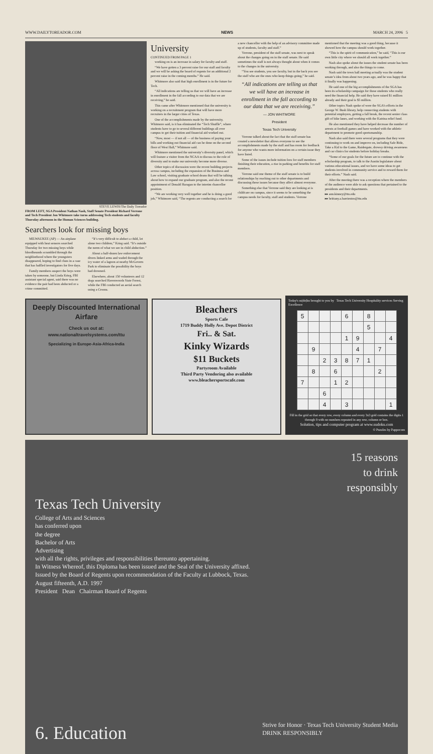WWW.DAILYTOREADOR.COM NEWS MARCH 24, 2006 5
STEVE LEWIS/The Daily Toreador
FROM LEFT, SGA President Nathan Nash, Staff Senate President Richard Verrone and Tech President Jon Whitmore take turns addressing Tech students and faculty Thursday afternoon in the Human Sciences building.
Searchers look for missing boys
MILWAUKEE (AP) — An airplane equipped with heat sensors searched Thursday for two missing boys while bloodhounds scrambled through the neighborhood where the youngsters disappeared, hoping to find clues in a case that has baffled investigators for five days.
Family members suspect the boys were taken by someone, but Linda Krieg, FBI assistant special agent, said there was no evidence the pair had been abducted or a crime committed.
“It’s very difficult to abduct a child, let alone two children,” Krieg said. “It’s outside the norm of what we see in child abduction.”
About a half-dozen law enforcement divers linked arms and waded through the icy water of a lagoon at nearby McGovern Park to eliminate the possibility the boys had drowned.
Elsewhere, about 150 volunteers and 12 dogs searched Havenwoods State Forest, while the FBI conducted an aerial search using a Cessna.
University
CONTINUED FROM PAGE 1
working on is an increase in salary for faculty and staff.
“We have gotten a 3 percent raise for our staff and faculty and we will be asking the board of regents for an additional 2 percent raise in the coming months.” He said.
Whitmore also said that high enrollment is in the future for Tech.
“All indications are telling us that we will have an increase in enrollment in the fall according to our data that we are receiving,” he said.
This came after Whitmore mentioned that the university is working on a recruitment program that will have more recruiters in the larger cities of Texas.
One of the accomplishments made by the university, Whitmore said, is it has eliminated the “Tech Shuffle”, where students have to go to several different buildings all over campus to get their tuition and financial aid worked out.
“Now, most — if not all — of the business of paying your bills and working out financial aid can be done on the second floor of West Hall,” Whitmore said.
Whitmore mentioned the university’s diversity panel, which will feature a visitor from the NCAA to discuss to the role of diversity and to make our university become more diverse.
Other topics of discussion were the recent building projects across campus, including the expansion of the Business and Law school, visiting graduate school deans that will be talking about how to expand our graduate program, and also the recent appointment of Donald Haragan to the interim chancellor position.
“We are working very well together and he is doing a good job,” Whitmore said, “The regents are conducting a search for a new chancellor with the help of an advisory committee made up of students, faculty and staff.”
Verrone, president of the staff senate, was next to speak about the changes going on in the staff senate. He said sometimes the staff is not always thought about when it comes to the changes in the university.
“You see students, you see faculty, but in the back you see the staff who are the ones who keep things going,” he said.
“All indications are telling us that we will have an increase in enrollment in the fall according to our data that we are receiving.”
— JON WHITMORE
President
Texas Tech University
Verrone talked about the fact that the staff senate has created a newsletter that allows everyone to see the accomplishments made by the staff and has room for feedback for anyone who wants more information on a certain issue they have listed.
Some of the issues include tuition fees for staff members finishing their education, a rise in parking and benefits for staff members.
Verrone said one theme of the staff senate is to build relationships by reaching out to other departments and discussing these issues because they affect almost everyone.
Something else that Verrone said they are looking at is childcare on campus, since it seems to be something the campus needs for faculty, staff and students. Verrone mentioned that the meeting was a good thing, because it showed how the campus should work together.
“This is the spirit of communication,” he said, “This is our own little city where we should all work together.”
Nash also spoke about the issues the student senate has been working through, and also the things to come.
Nash said the town hall meeting actually was the student senate’s idea from about two years ago, and he was happy that it finally was happening.
He said one of the big accomplishments of the SGA has been its scholarship campaign for those students who really need the financial help. He said they have raised $1 million already and their goal is $5 million.
Other topics Nash spoke of were the SGA’s efforts in the George W. Bush library, help connecting students with potential employers, getting a fall break, the recent senior class gift of bike lanes, and working with the Katrina relief fund.
He also mentioned they have helped decrease the number of arrests at football games and have worked with the athletic department to promote good sportsmanship.
Nash also said there were several programs that they were continuing to work on and improve on, including Safe Ride, Take a Kid to the Game, Raidergate, drowsy driving awareness and car clinics for students before holiday breaks.
“Some of our goals for the future are to continue with the scholarship program, to talk to the Austin legislature about various educational issues, and we have some ideas to get students involved in community service and to reward them for their efforts.” Nash said.
After the meeting there was a reception where the members of the audience were able to ask questions that pertained to the presidents and their departments.
▸▸ ann.kinney@ttu.edu
▸▸ brittany.a.barrientos@ttu.edu
Deeply Discounted International Airfare
Check us out at:
www.nationaltravelsystems.com/ttu
Specializing in Europe-Asia-Africa-India
Bleachers
Sports Cafe
1719 Buddy Holly Ave. Depot District
Fri.. & Sat.
Kinky Wizards
$11 Buckets
Partyroom Available
Third Party Vendoring also available
www.bleachersportscafe.com
Today's su|do|ku brought to you by Texas Tech University Hospitality services Serving Excellence
| 5 | | | | 6 | | 8 | | |
| | | | | | | 5 | | |
| | | | | 1 | 9 | | | 4 |
| | 9 | | | | 4 | | 7 | |
| | | 2 | 3 | 8 | 7 | 1 | | |
| | 8 | | 6 | | | | 2 | |
| 7 | | | 1 | 2 | | | | |
| | | 6 | | | | | | |
| | | 4 | | 3 | | | | 1 |
Fill in the grid so that every row, every column and every 3x3 grid contains the digits 1 through 9 with no numbers repeated in any row, column or box.
Solution, tips and computer program at www.sudoku.com
© Puzzles by Pappocom
15 reasons
to drink
responsibly
Texas Tech University
College of Arts and Sciences
has conferred upon
the degree
Bachelor of Arts
Advertising
with all the rights, privileges and responsibilities thereunto appertaining.
In Witness Whereof, this Diploma has been issued and the Seal of the University affixed.
Issued by the Board of Regents upon recommendation of the Faculty at Lubbock, Texas.
August fifteenth, A.D. 1997
President Dean Chairman Board of Regents
6. Education Strive for Honor · Texas Tech University Student Media
DRINK RESPONSIBLY